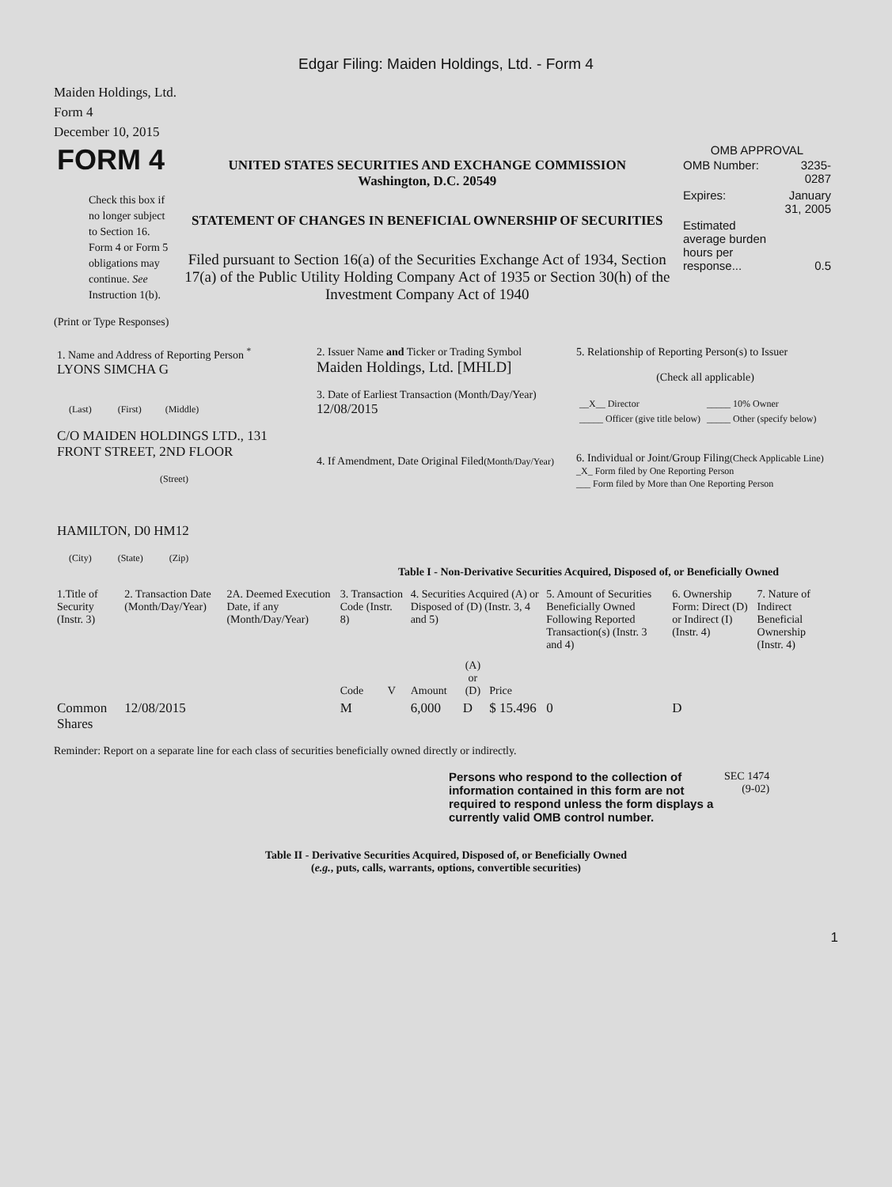Edgar Filing: Maiden Holdings, Ltd. - Form 4
Maiden Holdings, Ltd.
Form 4
December 10, 2015
| FORM 4 Check this box if no longer subject to Section 16. Form 4 or Form 5 obligations may continue. See Instruction 1(b). | UNITED STATES SECURITIES AND EXCHANGE COMMISSION Washington, D.C. 20549 STATEMENT OF CHANGES IN BENEFICIAL OWNERSHIP OF SECURITIES Filed pursuant to Section 16(a) of the Securities Exchange Act of 1934, Section 17(a) of the Public Utility Holding Company Act of 1935 or Section 30(h) of the Investment Company Act of 1940 | OMB APPROVAL / OMB Number: / 3235-0287 / / Expires: / January 31, 2005 / / Estimated average burden hours per response... / 0.5 / |
(Print or Type Responses)
| 1. Name and Address of Reporting Person <sup>*</sup> LYONS SIMCHA G (Last) (First) (Middle) C/O MAIDEN HOLDINGS LTD., 131 FRONT STREET, 2ND FLOOR (Street) HAMILTON, D0 HM12 (City) (State) (Zip) | 2. Issuer Name and Ticker or Trading Symbol Maiden Holdings, Ltd. [MHLD] 3. Date of Earliest Transaction (Month/Day/Year) 12/08/2015 4. If Amendment, Date Original Filed (Month/Day/Year) | 5. Relationship of Reporting Person(s) to Issuer (Check all applicable) / __X__ Director / _____ 10% Owner / / _____ Officer (give title below) / _____ Other (specify below) / 6. Individual or Joint/Group Filing (Check Applicable Line) _X_ Form filed by One Reporting Person ___ Form filed by More than One Reporting Person |
Table I - Non-Derivative Securities Acquired, Disposed of, or Beneficially Owned
| 1.Title of Security (Instr. 3) | 2. Transaction Date (Month/Day/Year) | 2A. Deemed Execution Date, if any (Month/Day/Year) | 3. Transaction Code (Instr. 8) | | 4. Securities Acquired (A) or Disposed of (D) (Instr. 3, 4 and 5) | | | 5. Amount of Securities Beneficially Owned Following Reported Transaction(s) (Instr. 3 and 4) | 6. Ownership Form: Direct (D) or Indirect (I) (Instr. 4) | 7. Nature of Indirect Beneficial Ownership (Instr. 4) |
| --- | --- | --- | --- | --- | --- | --- | --- | --- | --- | --- |
| | | | Code | V | Amount | (A) or (D) | Price | | | |
| Common Shares | 12/08/2015 | | M | | 6,000 | D | $ 15.496 | 0 | D | |
Reminder: Report on a separate line for each class of securities beneficially owned directly or indirectly.
| Persons who respond to the collection of information contained in this form are not required to respond unless the form displays a currently valid OMB control number. | SEC 1474 (9-02) |
Table II - Derivative Securities Acquired, Disposed of, or Beneficially Owned
(e.g., puts, calls, warrants, options, convertible securities)
1